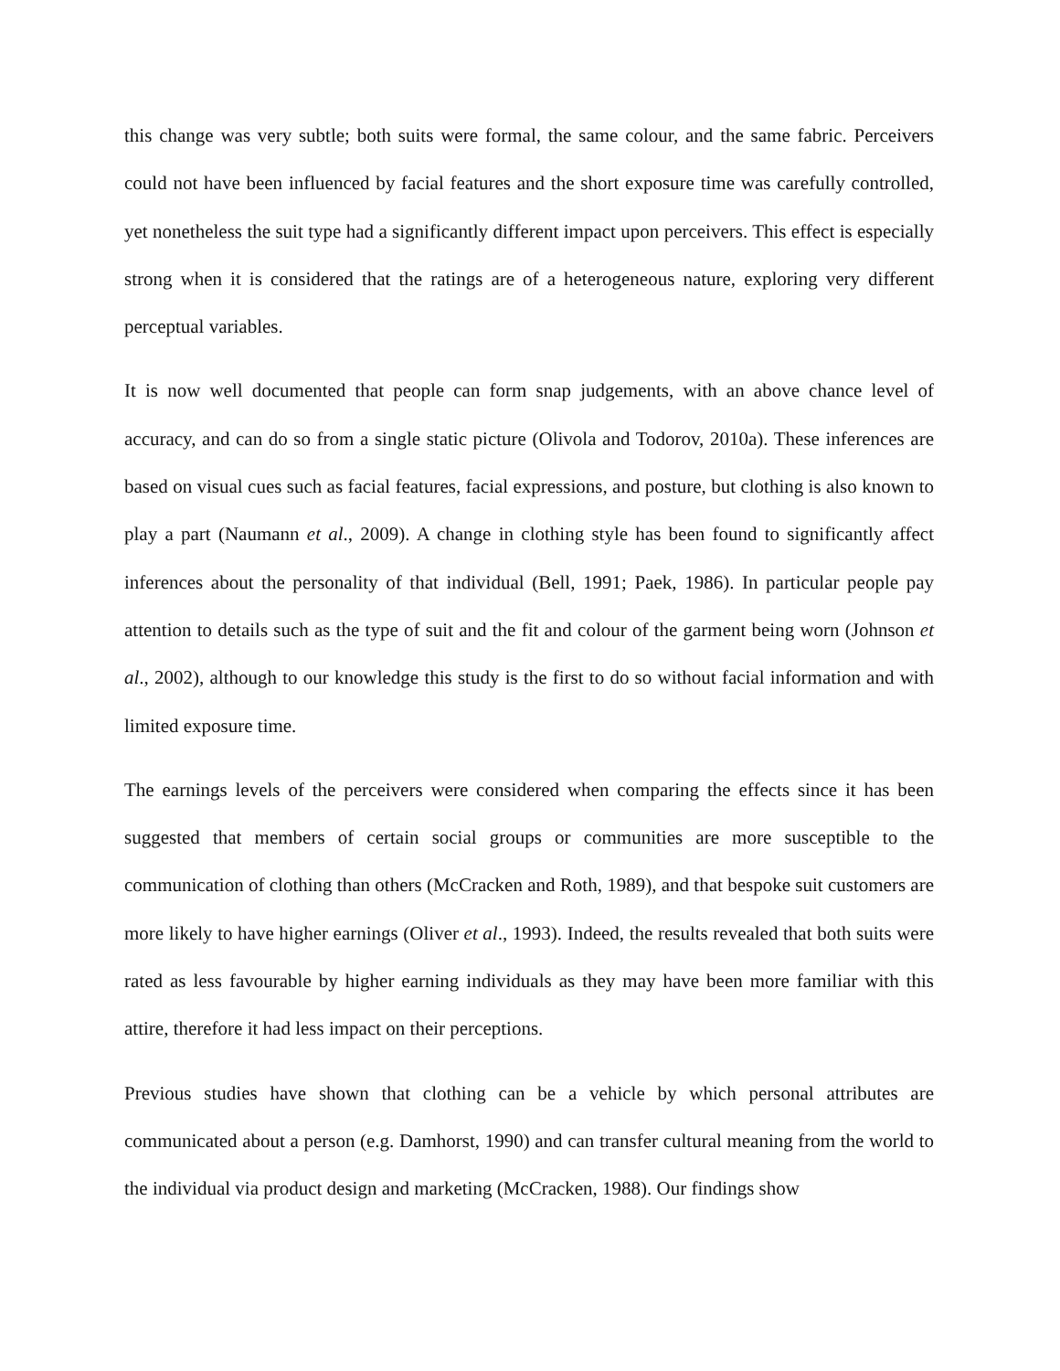this change was very subtle; both suits were formal, the same colour, and the same fabric. Perceivers could not have been influenced by facial features and the short exposure time was carefully controlled, yet nonetheless the suit type had a significantly different impact upon perceivers. This effect is especially strong when it is considered that the ratings are of a heterogeneous nature, exploring very different perceptual variables.
It is now well documented that people can form snap judgements, with an above chance level of accuracy, and can do so from a single static picture (Olivola and Todorov, 2010a). These inferences are based on visual cues such as facial features, facial expressions, and posture, but clothing is also known to play a part (Naumann et al., 2009). A change in clothing style has been found to significantly affect inferences about the personality of that individual (Bell, 1991; Paek, 1986). In particular people pay attention to details such as the type of suit and the fit and colour of the garment being worn (Johnson et al., 2002), although to our knowledge this study is the first to do so without facial information and with limited exposure time.
The earnings levels of the perceivers were considered when comparing the effects since it has been suggested that members of certain social groups or communities are more susceptible to the communication of clothing than others (McCracken and Roth, 1989), and that bespoke suit customers are more likely to have higher earnings (Oliver et al., 1993). Indeed, the results revealed that both suits were rated as less favourable by higher earning individuals as they may have been more familiar with this attire, therefore it had less impact on their perceptions.
Previous studies have shown that clothing can be a vehicle by which personal attributes are communicated about a person (e.g. Damhorst, 1990) and can transfer cultural meaning from the world to the individual via product design and marketing (McCracken, 1988). Our findings show